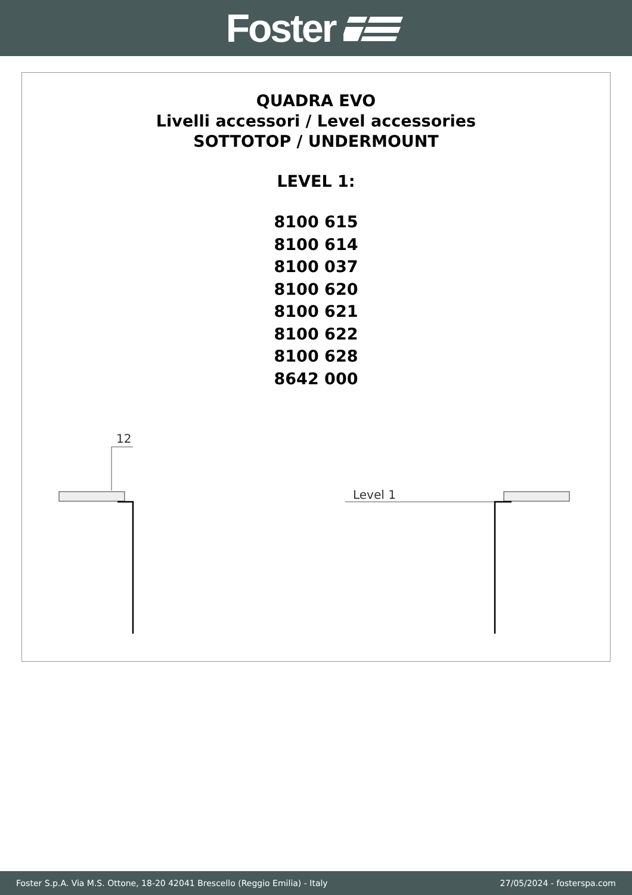Foster
QUADRA EVO
Livelli accessori / Level accessories
SOTTOTOP / UNDERMOUNT
LEVEL 1:
8100 615
8100 614
8100 037
8100 620
8100 621
8100 622
8100 628
8642 000
12
Level 1
Foster S.p.A. Via M.S. Ottone, 18-20 42041 Brescello (Reggio Emilia) - Italy 27/05/2024 - fosterspa.com